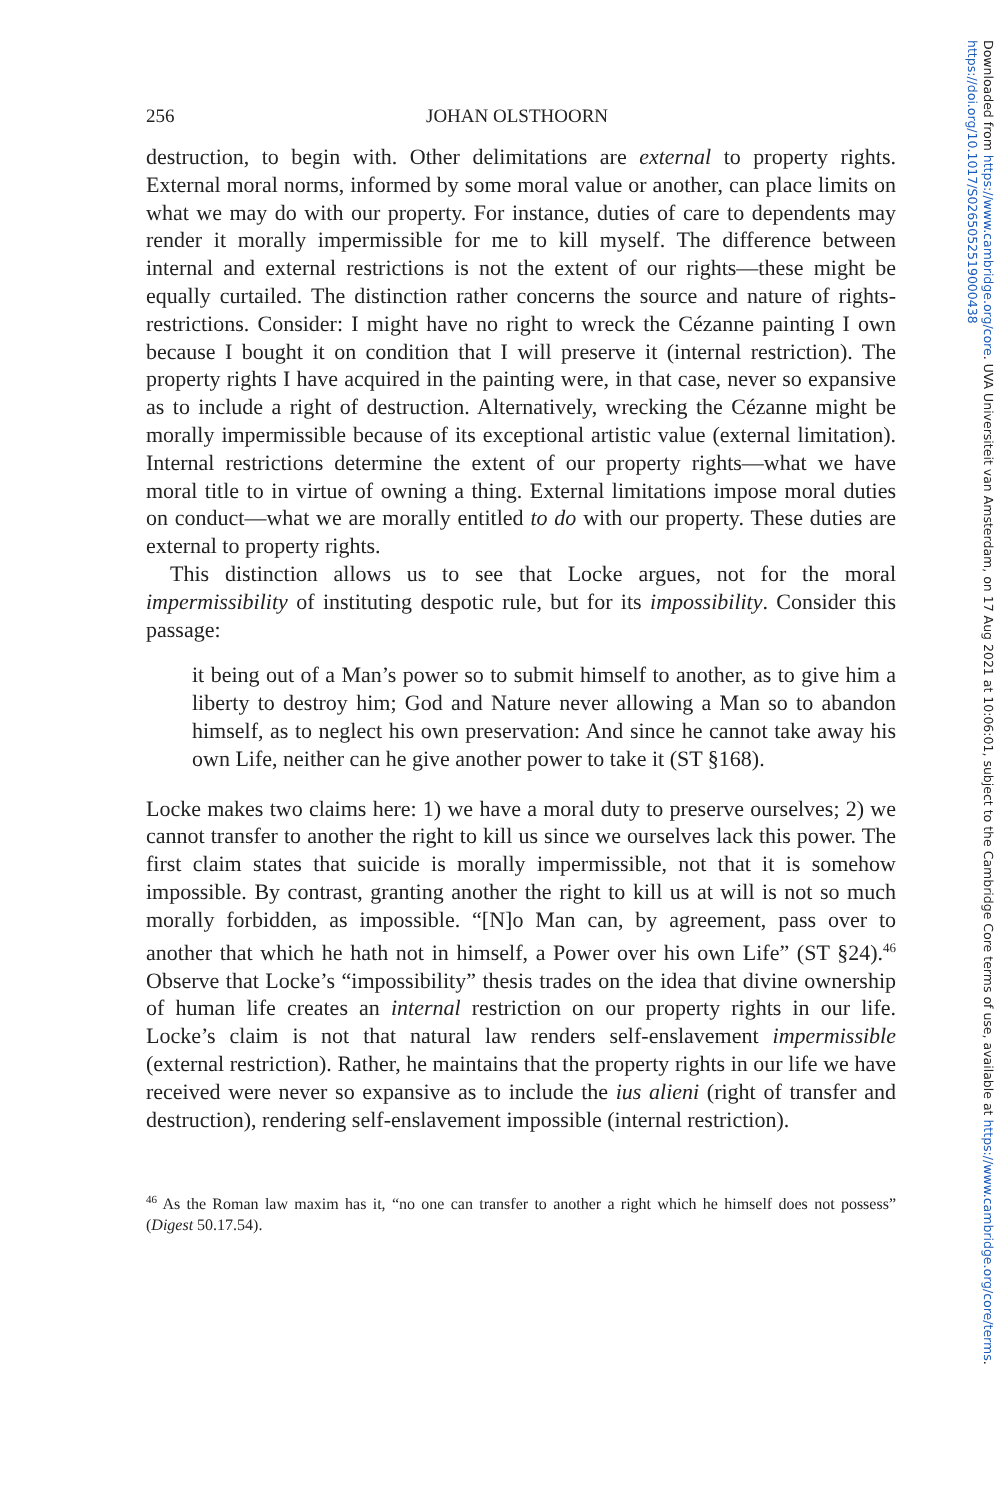256 JOHAN OLSTHOORN
destruction, to begin with. Other delimitations are external to property rights. External moral norms, informed by some moral value or another, can place limits on what we may do with our property. For instance, duties of care to dependents may render it morally impermissible for me to kill myself. The difference between internal and external restrictions is not the extent of our rights—these might be equally curtailed. The distinction rather concerns the source and nature of rights-restrictions. Consider: I might have no right to wreck the Cézanne painting I own because I bought it on condition that I will preserve it (internal restriction). The property rights I have acquired in the painting were, in that case, never so expansive as to include a right of destruction. Alternatively, wrecking the Cézanne might be morally impermissible because of its exceptional artistic value (external limitation). Internal restrictions determine the extent of our property rights—what we have moral title to in virtue of owning a thing. External limitations impose moral duties on conduct—what we are morally entitled to do with our property. These duties are external to property rights.
This distinction allows us to see that Locke argues, not for the moral impermissibility of instituting despotic rule, but for its impossibility. Consider this passage:
it being out of a Man’s power so to submit himself to another, as to give him a liberty to destroy him; God and Nature never allowing a Man so to abandon himself, as to neglect his own preservation: And since he cannot take away his own Life, neither can he give another power to take it (ST §168).
Locke makes two claims here: 1) we have a moral duty to preserve ourselves; 2) we cannot transfer to another the right to kill us since we ourselves lack this power. The first claim states that suicide is morally impermissible, not that it is somehow impossible. By contrast, granting another the right to kill us at will is not so much morally forbidden, as impossible. “[N]o Man can, by agreement, pass over to another that which he hath not in himself, a Power over his own Life” (ST §24).<sup>46</sup> Observe that Locke’s “impossibility” thesis trades on the idea that divine ownership of human life creates an internal restriction on our property rights in our life. Locke’s claim is not that natural law renders self-enslavement impermissible (external restriction). Rather, he maintains that the property rights in our life we have received were never so expansive as to include the ius alieni (right of transfer and destruction), rendering self-enslavement impossible (internal restriction).
<sup>46</sup> As the Roman law maxim has it, “no one can transfer to another a right which he himself does not possess” (Digest 50.17.54).
Downloaded from https://www.cambridge.org/core. UVA Universiteit van Amsterdam, on 17 Aug 2021 at 10:06:01, subject to the Cambridge Core terms of use, available at https://www.cambridge.org/core/terms. https://doi.org/10.1017/S0265052519000438